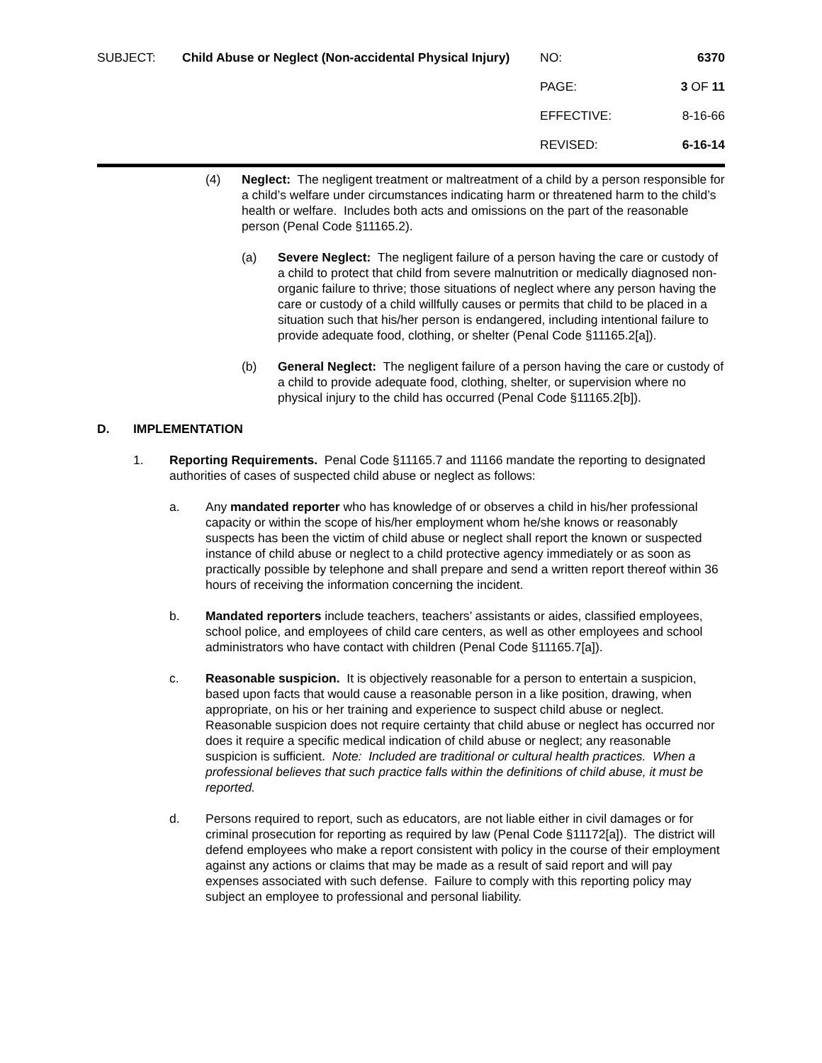SUBJECT:
Child Abuse or Neglect (Non-accidental Physical Injury)
NO:
6370
PAGE:
3 OF 11
EFFECTIVE:
8-16-66
REVISED:
6-16-14
(4) Neglect: The negligent treatment or maltreatment of a child by a person responsible for a child’s welfare under circumstances indicating harm or threatened harm to the child’s health or welfare. Includes both acts and omissions on the part of the reasonable person (Penal Code §11165.2).
(a) Severe Neglect: The negligent failure of a person having the care or custody of a child to protect that child from severe malnutrition or medically diagnosed non-organic failure to thrive; those situations of neglect where any person having the care or custody of a child willfully causes or permits that child to be placed in a situation such that his/her person is endangered, including intentional failure to provide adequate food, clothing, or shelter (Penal Code §11165.2[a]).
(b) General Neglect: The negligent failure of a person having the care or custody of a child to provide adequate food, clothing, shelter, or supervision where no physical injury to the child has occurred (Penal Code §11165.2[b]).
D. IMPLEMENTATION
1. Reporting Requirements. Penal Code §11165.7 and 11166 mandate the reporting to designated authorities of cases of suspected child abuse or neglect as follows:
a. Any mandated reporter who has knowledge of or observes a child in his/her professional capacity or within the scope of his/her employment whom he/she knows or reasonably suspects has been the victim of child abuse or neglect shall report the known or suspected instance of child abuse or neglect to a child protective agency immediately or as soon as practically possible by telephone and shall prepare and send a written report thereof within 36 hours of receiving the information concerning the incident.
b. Mandated reporters include teachers, teachers’ assistants or aides, classified employees, school police, and employees of child care centers, as well as other employees and school administrators who have contact with children (Penal Code §11165.7[a]).
c. Reasonable suspicion. It is objectively reasonable for a person to entertain a suspicion, based upon facts that would cause a reasonable person in a like position, drawing, when appropriate, on his or her training and experience to suspect child abuse or neglect. Reasonable suspicion does not require certainty that child abuse or neglect has occurred nor does it require a specific medical indication of child abuse or neglect; any reasonable suspicion is sufficient. Note: Included are traditional or cultural health practices. When a professional believes that such practice falls within the definitions of child abuse, it must be reported.
d. Persons required to report, such as educators, are not liable either in civil damages or for criminal prosecution for reporting as required by law (Penal Code §11172[a]). The district will defend employees who make a report consistent with policy in the course of their employment against any actions or claims that may be made as a result of said report and will pay expenses associated with such defense. Failure to comply with this reporting policy may subject an employee to professional and personal liability.